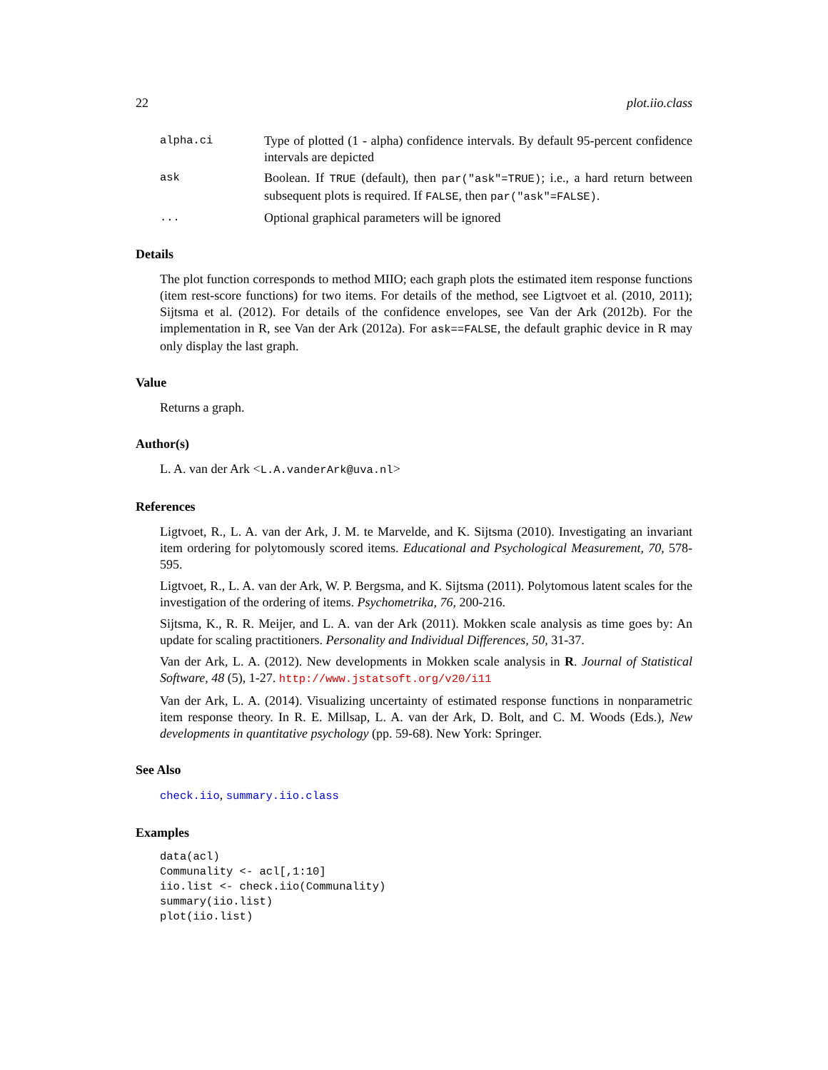22 plot.iio.class
alpha.ci Type of plotted (1 - alpha) confidence intervals. By default 95-percent confidence intervals are depicted
ask Boolean. If TRUE (default), then par("ask"=TRUE); i.e., a hard return between subsequent plots is required. If FALSE, then par("ask"=FALSE).
... Optional graphical parameters will be ignored
Details
The plot function corresponds to method MIIO; each graph plots the estimated item response functions (item rest-score functions) for two items. For details of the method, see Ligtvoet et al. (2010, 2011); Sijtsma et al. (2012). For details of the confidence envelopes, see Van der Ark (2012b). For the implementation in R, see Van der Ark (2012a). For ask==FALSE, the default graphic device in R may only display the last graph.
Value
Returns a graph.
Author(s)
L. A. van der Ark <L.A.vanderArk@uva.nl>
References
Ligtvoet, R., L. A. van der Ark, J. M. te Marvelde, and K. Sijtsma (2010). Investigating an invariant item ordering for polytomously scored items. Educational and Psychological Measurement, 70, 578-595.
Ligtvoet, R., L. A. van der Ark, W. P. Bergsma, and K. Sijtsma (2011). Polytomous latent scales for the investigation of the ordering of items. Psychometrika, 76, 200-216.
Sijtsma, K., R. R. Meijer, and L. A. van der Ark (2011). Mokken scale analysis as time goes by: An update for scaling practitioners. Personality and Individual Differences, 50, 31-37.
Van der Ark, L. A. (2012). New developments in Mokken scale analysis in R. Journal of Statistical Software, 48 (5), 1-27. http://www.jstatsoft.org/v20/i11
Van der Ark, L. A. (2014). Visualizing uncertainty of estimated response functions in nonparametric item response theory. In R. E. Millsap, L. A. van der Ark, D. Bolt, and C. M. Woods (Eds.), New developments in quantitative psychology (pp. 59-68). New York: Springer.
See Also
check.iio, summary.iio.class
Examples
data(acl)
Communality <- acl[,1:10]
iio.list <- check.iio(Communality)
summary(iio.list)
plot(iio.list)